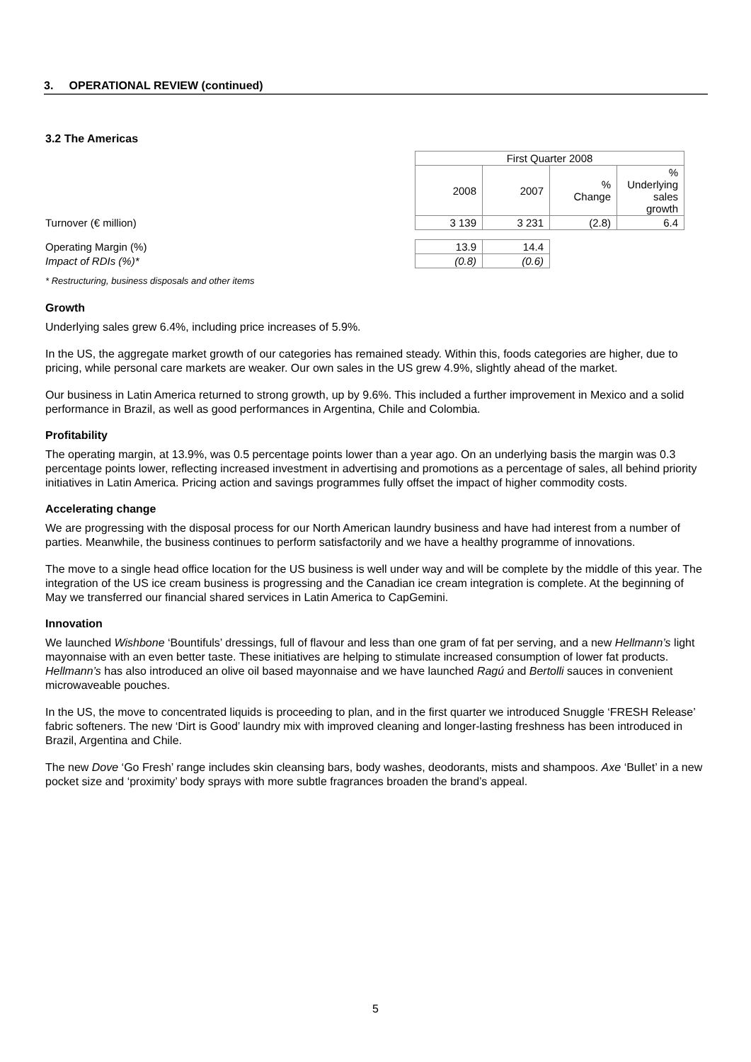3. OPERATIONAL REVIEW (continued)
3.2 The Americas
| | First Quarter 2008 | | | |
| | 2008 | 2007 | % Change | % Underlying sales growth |
| Turnover (€ million) | 3 139 | 3 231 | (2.8) | 6.4 |
| Operating Margin (%) | 13.9 | 14.4 | | |
| Impact of RDIs (%)* | (0.8) | (0.6) | | |
* Restructuring, business disposals and other items
Growth
Underlying sales grew 6.4%, including price increases of 5.9%.
In the US, the aggregate market growth of our categories has remained steady. Within this, foods categories are higher, due to pricing, while personal care markets are weaker. Our own sales in the US grew 4.9%, slightly ahead of the market.
Our business in Latin America returned to strong growth, up by 9.6%. This included a further improvement in Mexico and a solid performance in Brazil, as well as good performances in Argentina, Chile and Colombia.
Profitability
The operating margin, at 13.9%, was 0.5 percentage points lower than a year ago. On an underlying basis the margin was 0.3 percentage points lower, reflecting increased investment in advertising and promotions as a percentage of sales, all behind priority initiatives in Latin America. Pricing action and savings programmes fully offset the impact of higher commodity costs.
Accelerating change
We are progressing with the disposal process for our North American laundry business and have had interest from a number of parties. Meanwhile, the business continues to perform satisfactorily and we have a healthy programme of innovations.
The move to a single head office location for the US business is well under way and will be complete by the middle of this year. The integration of the US ice cream business is progressing and the Canadian ice cream integration is complete. At the beginning of May we transferred our financial shared services in Latin America to CapGemini.
Innovation
We launched Wishbone ‘Bountifuls’ dressings, full of flavour and less than one gram of fat per serving, and a new Hellmann’s light mayonnaise with an even better taste. These initiatives are helping to stimulate increased consumption of lower fat products. Hellmann’s has also introduced an olive oil based mayonnaise and we have launched Ragú and Bertolli sauces in convenient microwaveable pouches.
In the US, the move to concentrated liquids is proceeding to plan, and in the first quarter we introduced Snuggle ‘FRESH Release’ fabric softeners. The new ‘Dirt is Good’ laundry mix with improved cleaning and longer-lasting freshness has been introduced in Brazil, Argentina and Chile.
The new Dove ‘Go Fresh’ range includes skin cleansing bars, body washes, deodorants, mists and shampoos. Axe ‘Bullet’ in a new pocket size and ‘proximity’ body sprays with more subtle fragrances broaden the brand’s appeal.
5